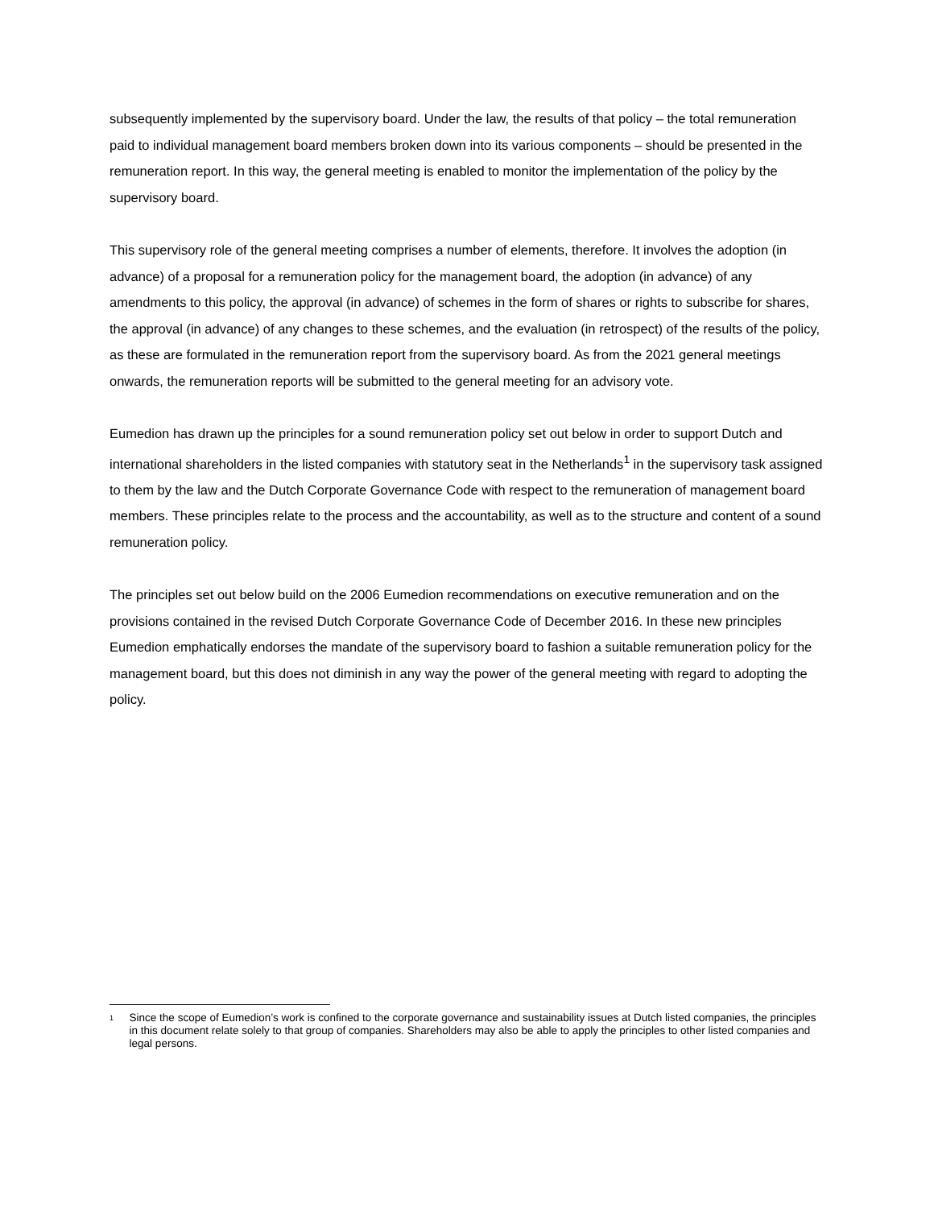subsequently implemented by the supervisory board. Under the law, the results of that policy – the total remuneration paid to individual management board members broken down into its various components – should be presented in the remuneration report. In this way, the general meeting is enabled to monitor the implementation of the policy by the supervisory board.
This supervisory role of the general meeting comprises a number of elements, therefore. It involves the adoption (in advance) of a proposal for a remuneration policy for the management board, the adoption (in advance) of any amendments to this policy, the approval (in advance) of schemes in the form of shares or rights to subscribe for shares, the approval (in advance) of any changes to these schemes, and the evaluation (in retrospect) of the results of the policy, as these are formulated in the remuneration report from the supervisory board. As from the 2021 general meetings onwards, the remuneration reports will be submitted to the general meeting for an advisory vote.
Eumedion has drawn up the principles for a sound remuneration policy set out below in order to support Dutch and international shareholders in the listed companies with statutory seat in the Netherlands<sup>1</sup> in the supervisory task assigned to them by the law and the Dutch Corporate Governance Code with respect to the remuneration of management board members. These principles relate to the process and the accountability, as well as to the structure and content of a sound remuneration policy.
The principles set out below build on the 2006 Eumedion recommendations on executive remuneration and on the provisions contained in the revised Dutch Corporate Governance Code of December 2016. In these new principles Eumedion emphatically endorses the mandate of the supervisory board to fashion a suitable remuneration policy for the management board, but this does not diminish in any way the power of the general meeting with regard to adopting the policy.
1
Since the scope of Eumedion’s work is confined to the corporate governance and sustainability issues at Dutch listed companies, the principles in this document relate solely to that group of companies. Shareholders may also be able to apply the principles to other listed companies and legal persons.